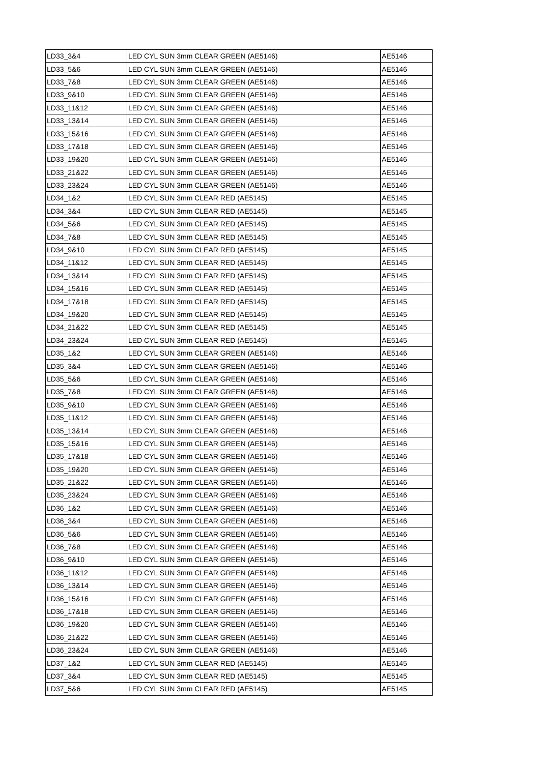| LD33_3&4 | LED CYL SUN 3mm CLEAR GREEN (AE5146) | AE5146 |
| LD33_5&6 | LED CYL SUN 3mm CLEAR GREEN (AE5146) | AE5146 |
| LD33_7&8 | LED CYL SUN 3mm CLEAR GREEN (AE5146) | AE5146 |
| LD33_9&10 | LED CYL SUN 3mm CLEAR GREEN (AE5146) | AE5146 |
| LD33_11&12 | LED CYL SUN 3mm CLEAR GREEN (AE5146) | AE5146 |
| LD33_13&14 | LED CYL SUN 3mm CLEAR GREEN (AE5146) | AE5146 |
| LD33_15&16 | LED CYL SUN 3mm CLEAR GREEN (AE5146) | AE5146 |
| LD33_17&18 | LED CYL SUN 3mm CLEAR GREEN (AE5146) | AE5146 |
| LD33_19&20 | LED CYL SUN 3mm CLEAR GREEN (AE5146) | AE5146 |
| LD33_21&22 | LED CYL SUN 3mm CLEAR GREEN (AE5146) | AE5146 |
| LD33_23&24 | LED CYL SUN 3mm CLEAR GREEN (AE5146) | AE5146 |
| LD34_1&2 | LED CYL SUN 3mm CLEAR RED (AE5145) | AE5145 |
| LD34_3&4 | LED CYL SUN 3mm CLEAR RED (AE5145) | AE5145 |
| LD34_5&6 | LED CYL SUN 3mm CLEAR RED (AE5145) | AE5145 |
| LD34_7&8 | LED CYL SUN 3mm CLEAR RED (AE5145) | AE5145 |
| LD34_9&10 | LED CYL SUN 3mm CLEAR RED (AE5145) | AE5145 |
| LD34_11&12 | LED CYL SUN 3mm CLEAR RED (AE5145) | AE5145 |
| LD34_13&14 | LED CYL SUN 3mm CLEAR RED (AE5145) | AE5145 |
| LD34_15&16 | LED CYL SUN 3mm CLEAR RED (AE5145) | AE5145 |
| LD34_17&18 | LED CYL SUN 3mm CLEAR RED (AE5145) | AE5145 |
| LD34_19&20 | LED CYL SUN 3mm CLEAR RED (AE5145) | AE5145 |
| LD34_21&22 | LED CYL SUN 3mm CLEAR RED (AE5145) | AE5145 |
| LD34_23&24 | LED CYL SUN 3mm CLEAR RED (AE5145) | AE5145 |
| LD35_1&2 | LED CYL SUN 3mm CLEAR GREEN (AE5146) | AE5146 |
| LD35_3&4 | LED CYL SUN 3mm CLEAR GREEN (AE5146) | AE5146 |
| LD35_5&6 | LED CYL SUN 3mm CLEAR GREEN (AE5146) | AE5146 |
| LD35_7&8 | LED CYL SUN 3mm CLEAR GREEN (AE5146) | AE5146 |
| LD35_9&10 | LED CYL SUN 3mm CLEAR GREEN (AE5146) | AE5146 |
| LD35_11&12 | LED CYL SUN 3mm CLEAR GREEN (AE5146) | AE5146 |
| LD35_13&14 | LED CYL SUN 3mm CLEAR GREEN (AE5146) | AE5146 |
| LD35_15&16 | LED CYL SUN 3mm CLEAR GREEN (AE5146) | AE5146 |
| LD35_17&18 | LED CYL SUN 3mm CLEAR GREEN (AE5146) | AE5146 |
| LD35_19&20 | LED CYL SUN 3mm CLEAR GREEN (AE5146) | AE5146 |
| LD35_21&22 | LED CYL SUN 3mm CLEAR GREEN (AE5146) | AE5146 |
| LD35_23&24 | LED CYL SUN 3mm CLEAR GREEN (AE5146) | AE5146 |
| LD36_1&2 | LED CYL SUN 3mm CLEAR GREEN (AE5146) | AE5146 |
| LD36_3&4 | LED CYL SUN 3mm CLEAR GREEN (AE5146) | AE5146 |
| LD36_5&6 | LED CYL SUN 3mm CLEAR GREEN (AE5146) | AE5146 |
| LD36_7&8 | LED CYL SUN 3mm CLEAR GREEN (AE5146) | AE5146 |
| LD36_9&10 | LED CYL SUN 3mm CLEAR GREEN (AE5146) | AE5146 |
| LD36_11&12 | LED CYL SUN 3mm CLEAR GREEN (AE5146) | AE5146 |
| LD36_13&14 | LED CYL SUN 3mm CLEAR GREEN (AE5146) | AE5146 |
| LD36_15&16 | LED CYL SUN 3mm CLEAR GREEN (AE5146) | AE5146 |
| LD36_17&18 | LED CYL SUN 3mm CLEAR GREEN (AE5146) | AE5146 |
| LD36_19&20 | LED CYL SUN 3mm CLEAR GREEN (AE5146) | AE5146 |
| LD36_21&22 | LED CYL SUN 3mm CLEAR GREEN (AE5146) | AE5146 |
| LD36_23&24 | LED CYL SUN 3mm CLEAR GREEN (AE5146) | AE5146 |
| LD37_1&2 | LED CYL SUN 3mm CLEAR RED (AE5145) | AE5145 |
| LD37_3&4 | LED CYL SUN 3mm CLEAR RED (AE5145) | AE5145 |
| LD37_5&6 | LED CYL SUN 3mm CLEAR RED (AE5145) | AE5145 |